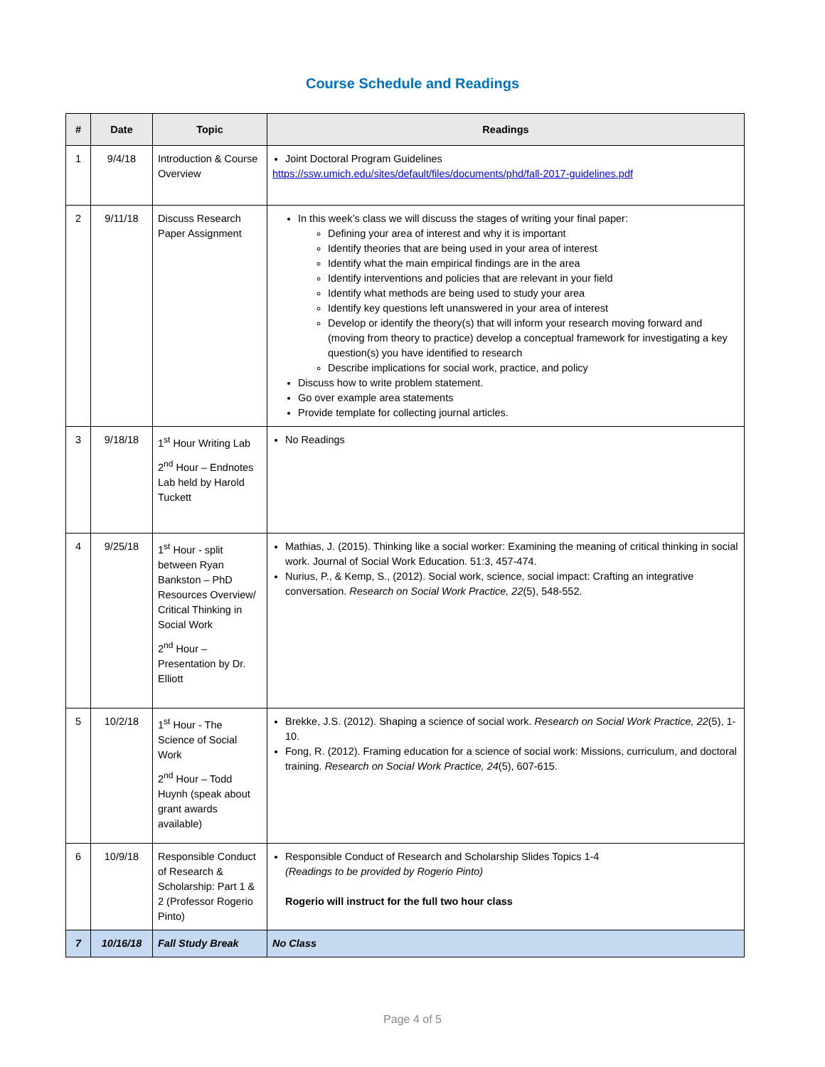Course Schedule and Readings
| # | Date | Topic | Readings |
| --- | --- | --- | --- |
| 1 | 9/4/18 | Introduction & Course Overview | Joint Doctoral Program Guidelines https://ssw.umich.edu/sites/default/files/documents/phd/fall-2017-guidelines.pdf |
| 2 | 9/11/18 | Discuss Research Paper Assignment | In this week’s class we will discuss the stages of writing your final paper: Defining your area of interest and why it is important Identify theories that are being used in your area of interest Identify what the main empirical findings are in the area Identify interventions and policies that are relevant in your field Identify what methods are being used to study your area Identify key questions left unanswered in your area of interest Develop or identify the theory(s) that will inform your research moving forward and (moving from theory to practice) develop a conceptual framework for investigating a key question(s) you have identified to research Describe implications for social work, practice, and policy Discuss how to write problem statement. Go over example area statements Provide template for collecting journal articles. |
| 3 | 9/18/18 | 1<sup>st</sup> Hour Writing Lab 2<sup>nd</sup> Hour – Endnotes Lab held by Harold Tuckett | No Readings |
| 4 | 9/25/18 | 1<sup>st</sup> Hour - split between Ryan Bankston – PhD Resources Overview/ Critical Thinking in Social Work 2<sup>nd</sup> Hour – Presentation by Dr. Elliott | Mathias, J. (2015). Thinking like a social worker: Examining the meaning of critical thinking in social work. Journal of Social Work Education. 51:3, 457-474. Nurius, P., & Kemp, S., (2012). Social work, science, social impact: Crafting an integrative conversation. Research on Social Work Practice, 22 (5), 548-552. |
| 5 | 10/2/18 | 1<sup>st</sup> Hour - The Science of Social Work 2<sup>nd</sup> Hour – Todd Huynh (speak about grant awards available) | Brekke, J.S. (2012). Shaping a science of social work. Research on Social Work Practice, 22 (5), 1-10. Fong, R. (2012). Framing education for a science of social work: Missions, curriculum, and doctoral training. Research on Social Work Practice, 24 (5), 607-615. |
| 6 | 10/9/18 | Responsible Conduct of Research & Scholarship: Part 1 & 2 (Professor Rogerio Pinto) | Responsible Conduct of Research and Scholarship Slides Topics 1-4 (Readings to be provided by Rogerio Pinto) Rogerio will instruct for the full two hour class |
| 7 | 10/16/18 | Fall Study Break | No Class |
Page 4 of 5